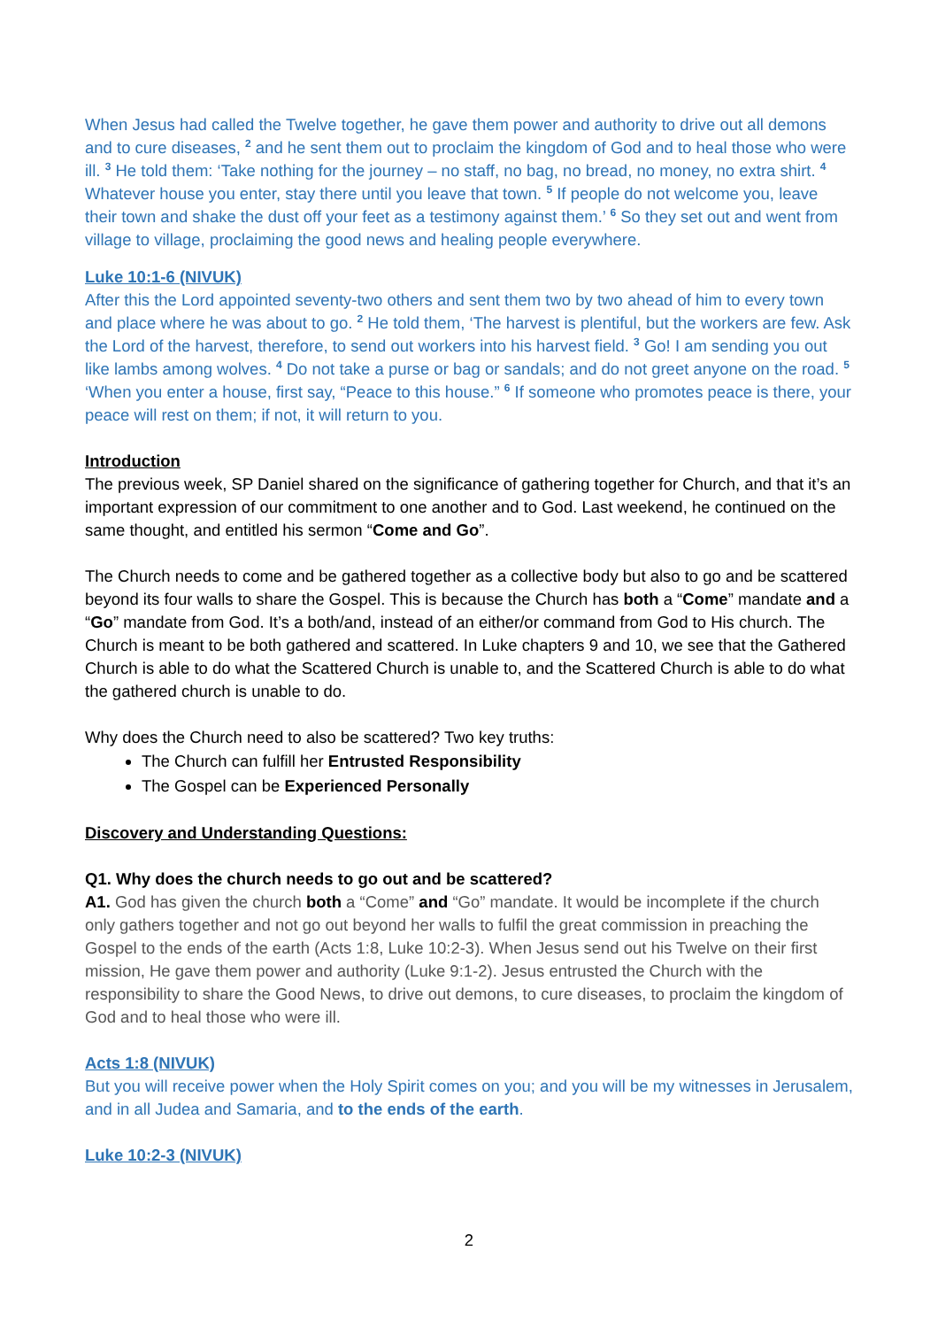When Jesus had called the Twelve together, he gave them power and authority to drive out all demons and to cure diseases, <sup>2</sup> and he sent them out to proclaim the kingdom of God and to heal those who were ill. <sup>3</sup> He told them: ‘Take nothing for the journey – no staff, no bag, no bread, no money, no extra shirt. <sup>4</sup> Whatever house you enter, stay there until you leave that town. <sup>5</sup> If people do not welcome you, leave their town and shake the dust off your feet as a testimony against them.’ <sup>6</sup> So they set out and went from village to village, proclaiming the good news and healing people everywhere.
Luke 10:1-6 (NIVUK)
After this the Lord appointed seventy-two others and sent them two by two ahead of him to every town and place where he was about to go. <sup>2</sup> He told them, ‘The harvest is plentiful, but the workers are few. Ask the Lord of the harvest, therefore, to send out workers into his harvest field. <sup>3</sup> Go! I am sending you out like lambs among wolves. <sup>4</sup> Do not take a purse or bag or sandals; and do not greet anyone on the road. <sup>5</sup> ‘When you enter a house, first say, “Peace to this house.” <sup>6</sup> If someone who promotes peace is there, your peace will rest on them; if not, it will return to you.
Introduction
The previous week, SP Daniel shared on the significance of gathering together for Church, and that it’s an important expression of our commitment to one another and to God. Last weekend, he continued on the same thought, and entitled his sermon “Come and Go”.
The Church needs to come and be gathered together as a collective body but also to go and be scattered beyond its four walls to share the Gospel. This is because the Church has both a “Come” mandate and a “Go” mandate from God. It’s a both/and, instead of an either/or command from God to His church. The Church is meant to be both gathered and scattered. In Luke chapters 9 and 10, we see that the Gathered Church is able to do what the Scattered Church is unable to, and the Scattered Church is able to do what the gathered church is unable to do.
Why does the Church need to also be scattered? Two key truths:
The Church can fulfill her Entrusted Responsibility
The Gospel can be Experienced Personally
Discovery and Understanding Questions:
Q1. Why does the church needs to go out and be scattered?
A1. God has given the church both a “Come” and “Go” mandate. It would be incomplete if the church only gathers together and not go out beyond her walls to fulfil the great commission in preaching the Gospel to the ends of the earth (Acts 1:8, Luke 10:2-3). When Jesus send out his Twelve on their first mission, He gave them power and authority (Luke 9:1-2). Jesus entrusted the Church with the responsibility to share the Good News, to drive out demons, to cure diseases, to proclaim the kingdom of God and to heal those who were ill.
Acts 1:8 (NIVUK)
But you will receive power when the Holy Spirit comes on you; and you will be my witnesses in Jerusalem, and in all Judea and Samaria, and to the ends of the earth.
Luke 10:2-3 (NIVUK)
2